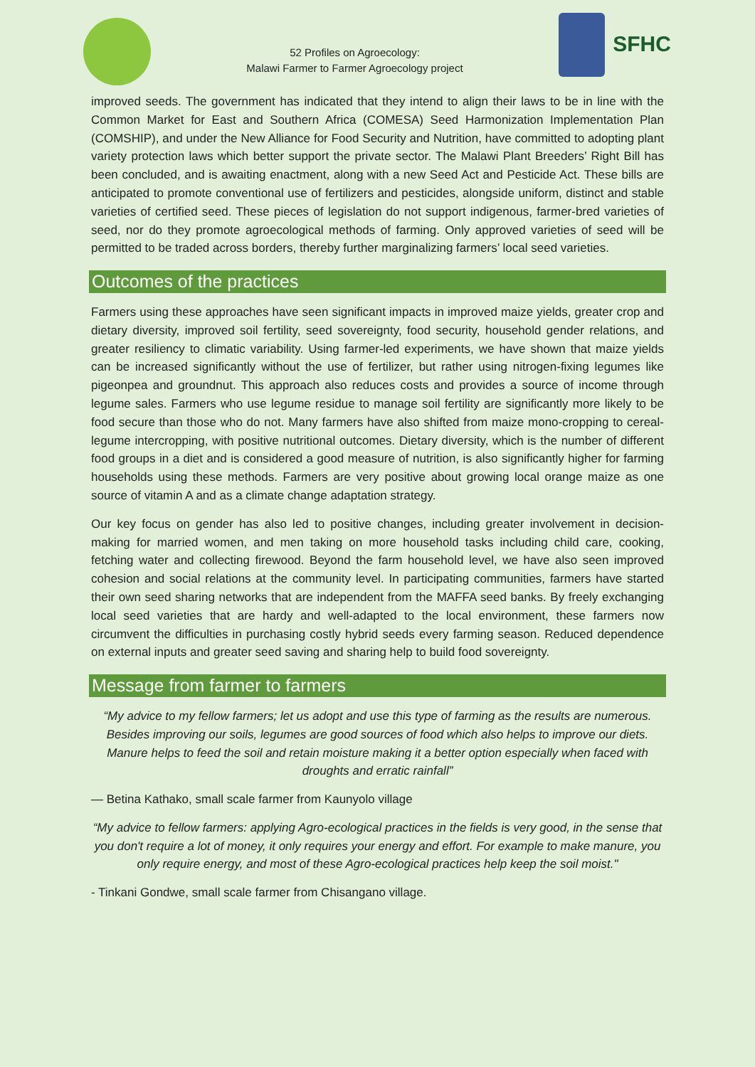52 Profiles on Agroecology:
Malawi Farmer to Farmer Agroecology project
SFHC
improved seeds. The government has indicated that they intend to align their laws to be in line with the Common Market for East and Southern Africa (COMESA) Seed Harmonization Implementation Plan (COMSHIP), and under the New Alliance for Food Security and Nutrition, have committed to adopting plant variety protection laws which better support the private sector. The Malawi Plant Breeders’ Right Bill has been concluded, and is awaiting enactment, along with a new Seed Act and Pesticide Act. These bills are anticipated to promote conventional use of fertilizers and pesticides, alongside uniform, distinct and stable varieties of certified seed. These pieces of legislation do not support indigenous, farmer-bred varieties of seed, nor do they promote agroecological methods of farming. Only approved varieties of seed will be permitted to be traded across borders, thereby further marginalizing farmers’ local seed varieties.
Outcomes of the practices
Farmers using these approaches have seen significant impacts in improved maize yields, greater crop and dietary diversity, improved soil fertility, seed sovereignty, food security, household gender relations, and greater resiliency to climatic variability. Using farmer-led experiments, we have shown that maize yields can be increased significantly without the use of fertilizer, but rather using nitrogen-fixing legumes like pigeonpea and groundnut. This approach also reduces costs and provides a source of income through legume sales. Farmers who use legume residue to manage soil fertility are significantly more likely to be food secure than those who do not. Many farmers have also shifted from maize mono-cropping to cereal-legume intercropping, with positive nutritional outcomes. Dietary diversity, which is the number of different food groups in a diet and is considered a good measure of nutrition, is also significantly higher for farming households using these methods. Farmers are very positive about growing local orange maize as one source of vitamin A and as a climate change adaptation strategy.
Our key focus on gender has also led to positive changes, including greater involvement in decision-making for married women, and men taking on more household tasks including child care, cooking, fetching water and collecting firewood. Beyond the farm household level, we have also seen improved cohesion and social relations at the community level. In participating communities, farmers have started their own seed sharing networks that are independent from the MAFFA seed banks. By freely exchanging local seed varieties that are hardy and well-adapted to the local environment, these farmers now circumvent the difficulties in purchasing costly hybrid seeds every farming season. Reduced dependence on external inputs and greater seed saving and sharing help to build food sovereignty.
Message from farmer to farmers
“My advice to my fellow farmers; let us adopt and use this type of farming as the results are numerous. Besides improving our soils, legumes are good sources of food which also helps to improve our diets. Manure helps to feed the soil and retain moisture making it a better option especially when faced with droughts and erratic rainfall”
— Betina Kathako, small scale farmer from Kaunyolo village
“My advice to fellow farmers: applying Agro-ecological practices in the fields is very good, in the sense that you don't require a lot of money, it only requires your energy and effort. For example to make manure, you only require energy, and most of these Agro-ecological practices help keep the soil moist."
- Tinkani Gondwe, small scale farmer from Chisangano village.